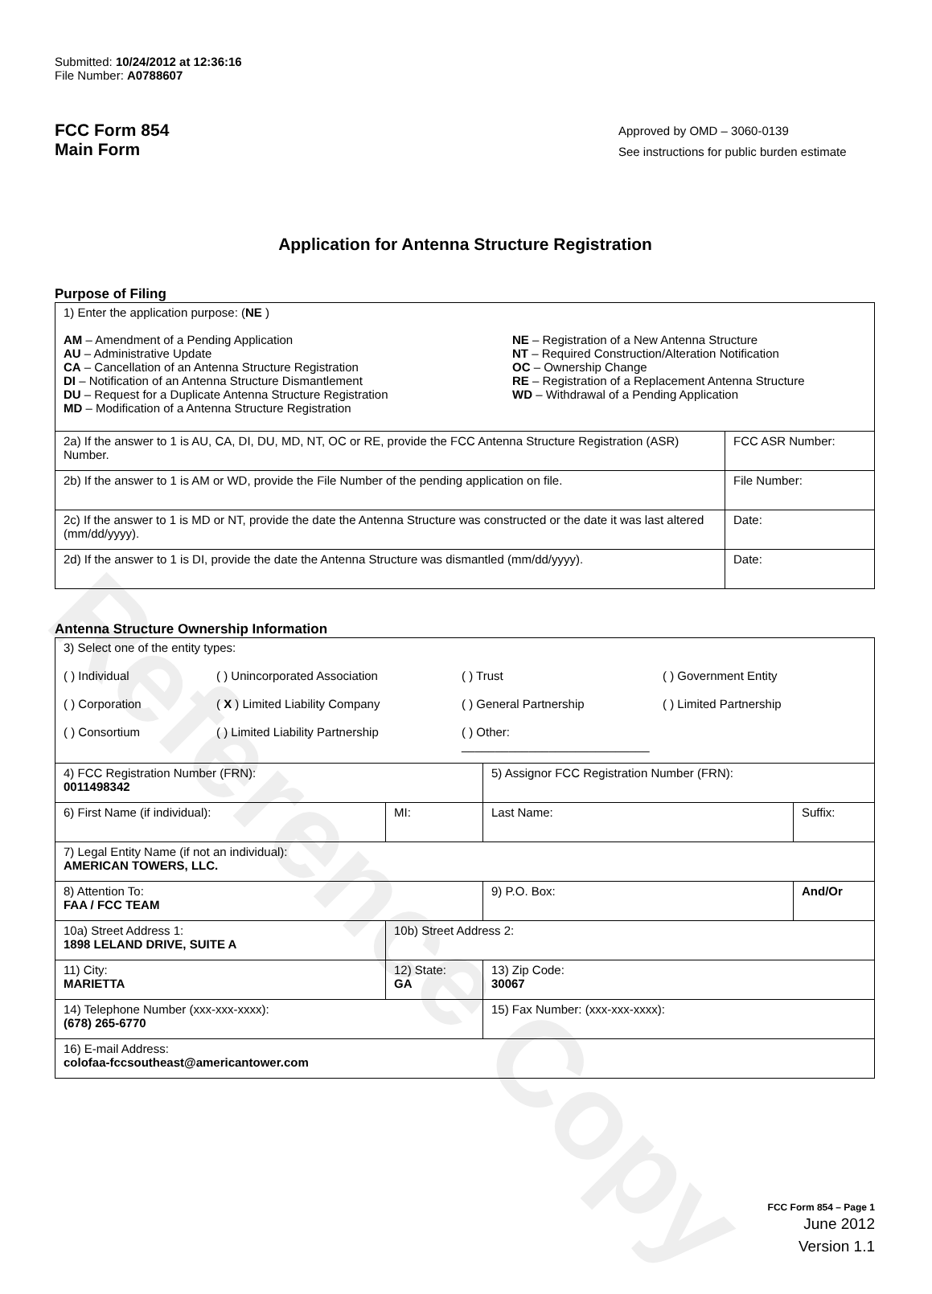Reference Copy
Submitted: 10/24/2012 at 12:36:16
File Number: A0788607
FCC Form 854
Main Form
Approved by OMD – 3060-0139
See instructions for public burden estimate
Application for Antenna Structure Registration
Purpose of Filing
| 1) Enter the application purpose: ( NE ) AM – Amendment of a Pending Application AU – Administrative Update CA – Cancellation of an Antenna Structure Registration DI – Notification of an Antenna Structure Dismantlement DU – Request for a Duplicate Antenna Structure Registration MD – Modification of a Antenna Structure Registration NE – Registration of a New Antenna Structure NT – Required Construction/Alteration Notification OC – Ownership Change RE – Registration of a Replacement Antenna Structure WD – Withdrawal of a Pending Application | |
| 2a) If the answer to 1 is AU, CA, DI, DU, MD, NT, OC or RE, provide the FCC Antenna Structure Registration (ASR) Number. | FCC ASR Number: |
| 2b) If the answer to 1 is AM or WD, provide the File Number of the pending application on file. | File Number: |
| 2c) If the answer to 1 is MD or NT, provide the date the Antenna Structure was constructed or the date it was last altered (mm/dd/yyyy). | Date: |
| 2d) If the answer to 1 is DI, provide the date the Antenna Structure was dismantled (mm/dd/yyyy). | Date: |
Antenna Structure Ownership Information
| 3) Select one of the entity types: ( ) Individual ( ) Unincorporated Association ( ) Trust ( ) Government Entity ( ) Corporation ( X ) Limited Liability Company ( ) General Partnership ( ) Limited Partnership ( ) Consortium ( ) Limited Liability Partnership ( ) Other: ____________________________ | | | |
| 4) FCC Registration Number (FRN): 0011498342 | | 5) Assignor FCC Registration Number (FRN): | |
| 6) First Name (if individual): | MI: | Last Name: | Suffix: |
| 7) Legal Entity Name (if not an individual): AMERICAN TOWERS, LLC. | | | |
| 8) Attention To: FAA / FCC TEAM | | 9) P.O. Box: | And/Or |
| 10a) Street Address 1: 1898 LELAND DRIVE, SUITE A | 10b) Street Address 2: | | |
| 11) City: MARIETTA | 12) State: GA | 13) Zip Code: 30067 | |
| 14) Telephone Number (xxx-xxx-xxxx): (678) 265-6770 | | 15) Fax Number: (xxx-xxx-xxxx): | |
| 16) E-mail Address: colofaa-fccsoutheast@americantower.com | | | |
FCC Form 854 – Page 1
June 2012
Version 1.1